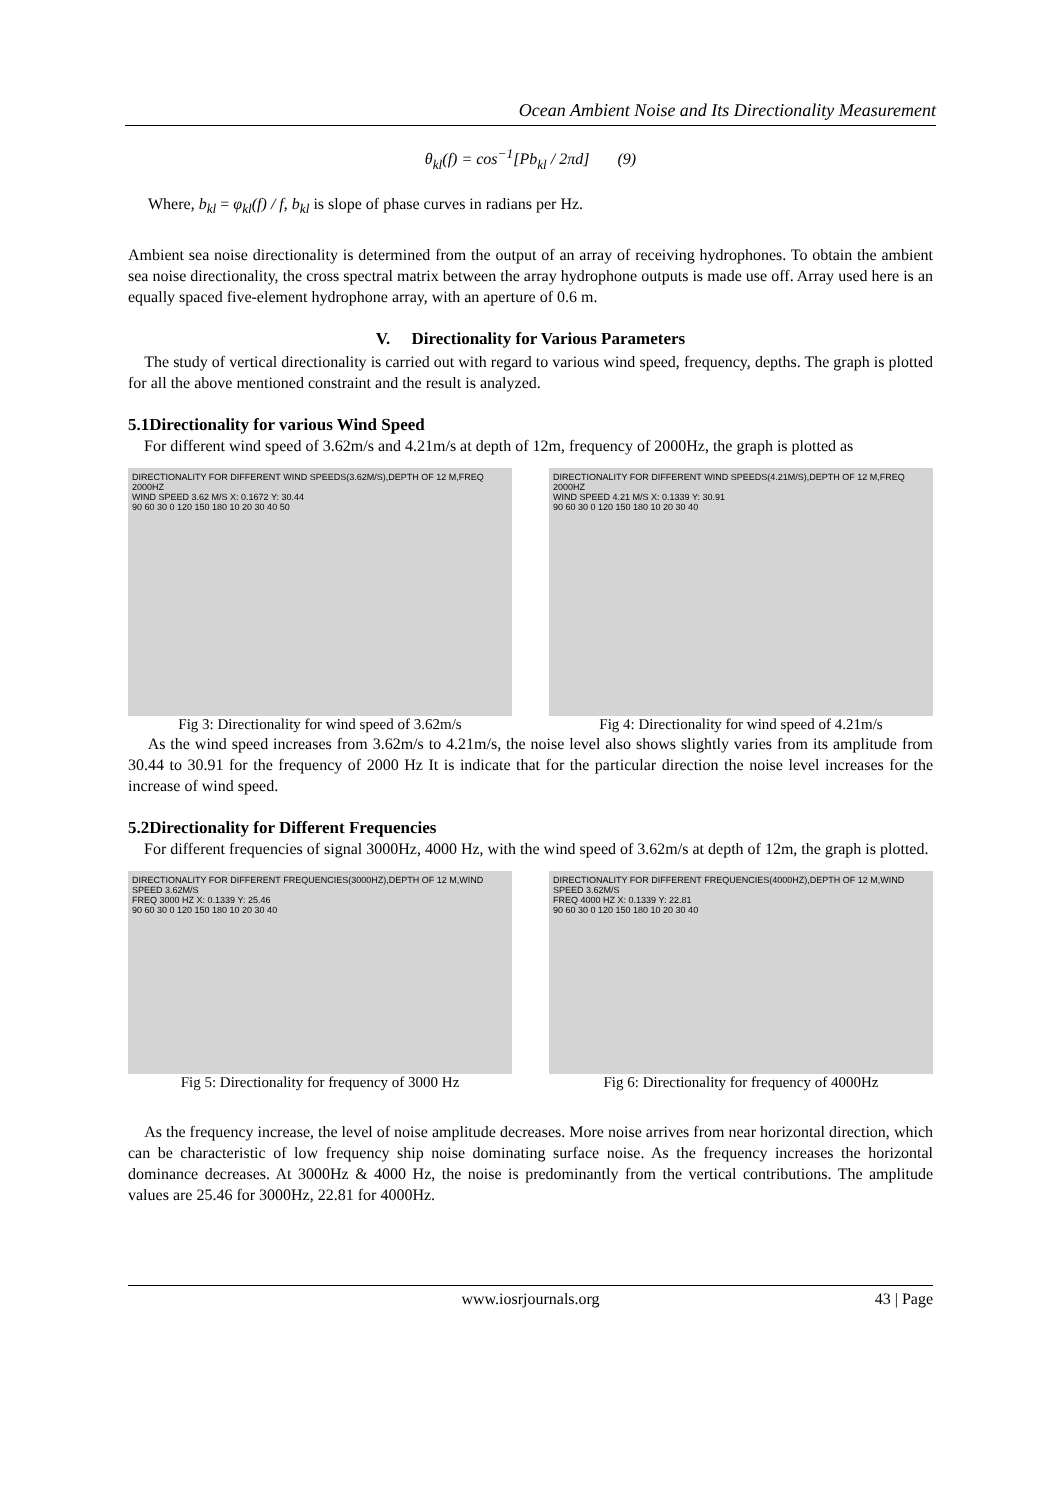Ocean Ambient Noise and Its Directionality Measurement
θ<sub>kl</sub>(f) = cos<sup>−1</sup>[Pb<sub>kl</sub> / 2πd] (9)
Where, b<sub>kl</sub> = φ<sub>kl</sub>(f) / f, b<sub>kl</sub> is slope of phase curves in radians per Hz.
Ambient sea noise directionality is determined from the output of an array of receiving hydrophones. To obtain the ambient sea noise directionality, the cross spectral matrix between the array hydrophone outputs is made use off. Array used here is an equally spaced five-element hydrophone array, with an aperture of 0.6 m.
V. Directionality for Various Parameters
The study of vertical directionality is carried out with regard to various wind speed, frequency, depths. The graph is plotted for all the above mentioned constraint and the result is analyzed.
5.1Directionality for various Wind Speed
For different wind speed of 3.62m/s and 4.21m/s at depth of 12m, frequency of 2000Hz, the graph is plotted as
DIRECTIONALITY FOR DIFFERENT WIND SPEEDS(3.62M/S),DEPTH OF 12 M,FREQ 2000HZ
WIND SPEED 3.62 M/S X: 0.1672 Y: 30.44
90 60 30 0 120 150 180 10 20 30 40 50
Fig 3: Directionality for wind speed of 3.62m/s
DIRECTIONALITY FOR DIFFERENT WIND SPEEDS(4.21M/S),DEPTH OF 12 M,FREQ 2000HZ
WIND SPEED 4.21 M/S X: 0.1339 Y: 30.91
90 60 30 0 120 150 180 10 20 30 40
Fig 4: Directionality for wind speed of 4.21m/s
As the wind speed increases from 3.62m/s to 4.21m/s, the noise level also shows slightly varies from its amplitude from 30.44 to 30.91 for the frequency of 2000 Hz It is indicate that for the particular direction the noise level increases for the increase of wind speed.
5.2Directionality for Different Frequencies
For different frequencies of signal 3000Hz, 4000 Hz, with the wind speed of 3.62m/s at depth of 12m, the graph is plotted.
DIRECTIONALITY FOR DIFFERENT FREQUENCIES(3000HZ),DEPTH OF 12 M,WIND SPEED 3.62M/S
FREQ 3000 HZ X: 0.1339 Y: 25.46
90 60 30 0 120 150 180 10 20 30 40
Fig 5: Directionality for frequency of 3000 Hz
DIRECTIONALITY FOR DIFFERENT FREQUENCIES(4000HZ),DEPTH OF 12 M,WIND SPEED 3.62M/S
FREQ 4000 HZ X: 0.1339 Y: 22.81
90 60 30 0 120 150 180 10 20 30 40
Fig 6: Directionality for frequency of 4000Hz
As the frequency increase, the level of noise amplitude decreases. More noise arrives from near horizontal direction, which can be characteristic of low frequency ship noise dominating surface noise. As the frequency increases the horizontal dominance decreases. At 3000Hz & 4000 Hz, the noise is predominantly from the vertical contributions. The amplitude values are 25.46 for 3000Hz, 22.81 for 4000Hz.
www.iosrjournals.org 43 | Page